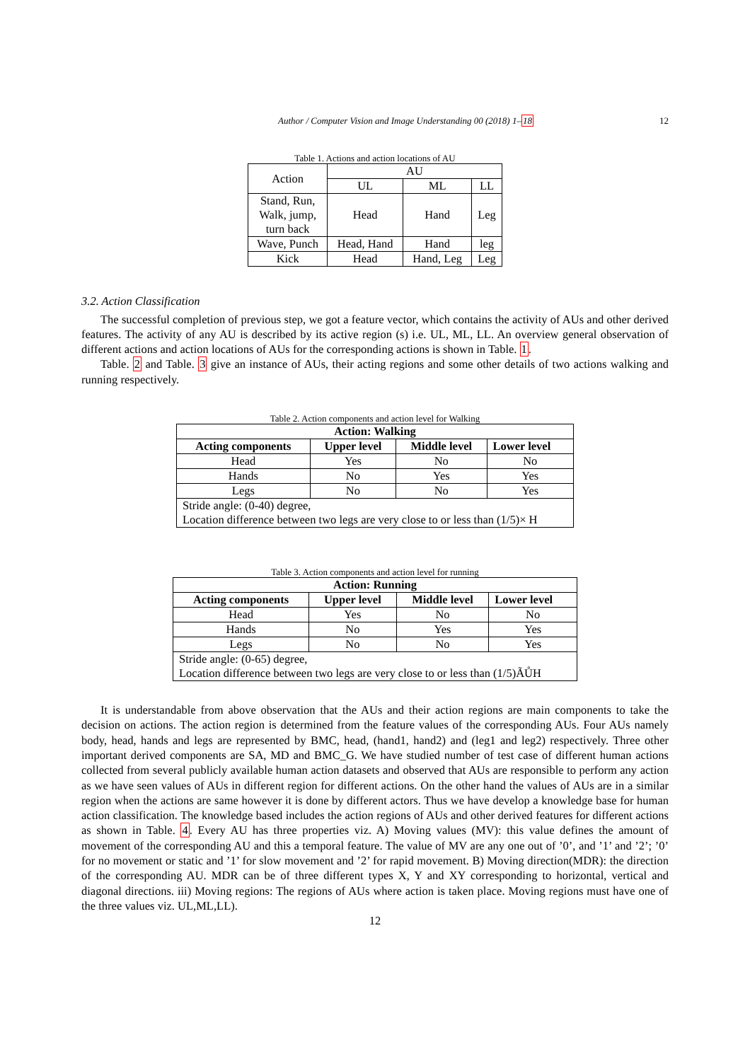Author / Computer Vision and Image Understanding 00 (2018) 1–18 12
Table 1. Actions and action locations of AU
| Action | AU | | |
| | UL | ML | LL |
| Stand, Run, Walk, jump, turn back | Head | Hand | Leg |
| Wave, Punch | Head, Hand | Hand | leg |
| Kick | Head | Hand, Leg | Leg |
3.2. Action Classification
The successful completion of previous step, we got a feature vector, which contains the activity of AUs and other derived features. The activity of any AU is described by its active region (s) i.e. UL, ML, LL. An overview general observation of different actions and action locations of AUs for the corresponding actions is shown in Table. 1.
Table. 2 and Table. 3 give an instance of AUs, their acting regions and some other details of two actions walking and running respectively.
Table 2. Action components and action level for Walking
| Action: Walking | | | |
| --- | --- | --- | --- |
| Acting components | Upper level | Middle level | Lower level |
| Head | Yes | No | No |
| Hands | No | Yes | Yes |
| Legs | No | No | Yes |
| Stride angle: (0-40) degree, | | | |
| Location difference between two legs are very close to or less than (1/5)× H | | | |
Table 3. Action components and action level for running
| Action: Running | | | |
| --- | --- | --- | --- |
| Acting components | Upper level | Middle level | Lower level |
| Head | Yes | No | No |
| Hands | No | Yes | Yes |
| Legs | No | No | Yes |
| Stride angle: (0-65) degree, | | | |
| Location difference between two legs are very close to or less than (1/5)ÃŮH | | | |
It is understandable from above observation that the AUs and their action regions are main components to take the decision on actions. The action region is determined from the feature values of the corresponding AUs. Four AUs namely body, head, hands and legs are represented by BMC, head, (hand1, hand2) and (leg1 and leg2) respectively. Three other important derived components are SA, MD and BMC_G. We have studied number of test case of different human actions collected from several publicly available human action datasets and observed that AUs are responsible to perform any action as we have seen values of AUs in different region for different actions. On the other hand the values of AUs are in a similar region when the actions are same however it is done by different actors. Thus we have develop a knowledge base for human action classification. The knowledge based includes the action regions of AUs and other derived features for different actions as shown in Table. 4. Every AU has three properties viz. A) Moving values (MV): this value defines the amount of movement of the corresponding AU and this a temporal feature. The value of MV are any one out of ’0’, and ’1’ and ’2’; ’0’ for no movement or static and ’1’ for slow movement and ’2’ for rapid movement. B) Moving direction(MDR): the direction of the corresponding AU. MDR can be of three different types X, Y and XY corresponding to horizontal, vertical and diagonal directions. iii) Moving regions: The regions of AUs where action is taken place. Moving regions must have one of the three values viz. UL,ML,LL).
12